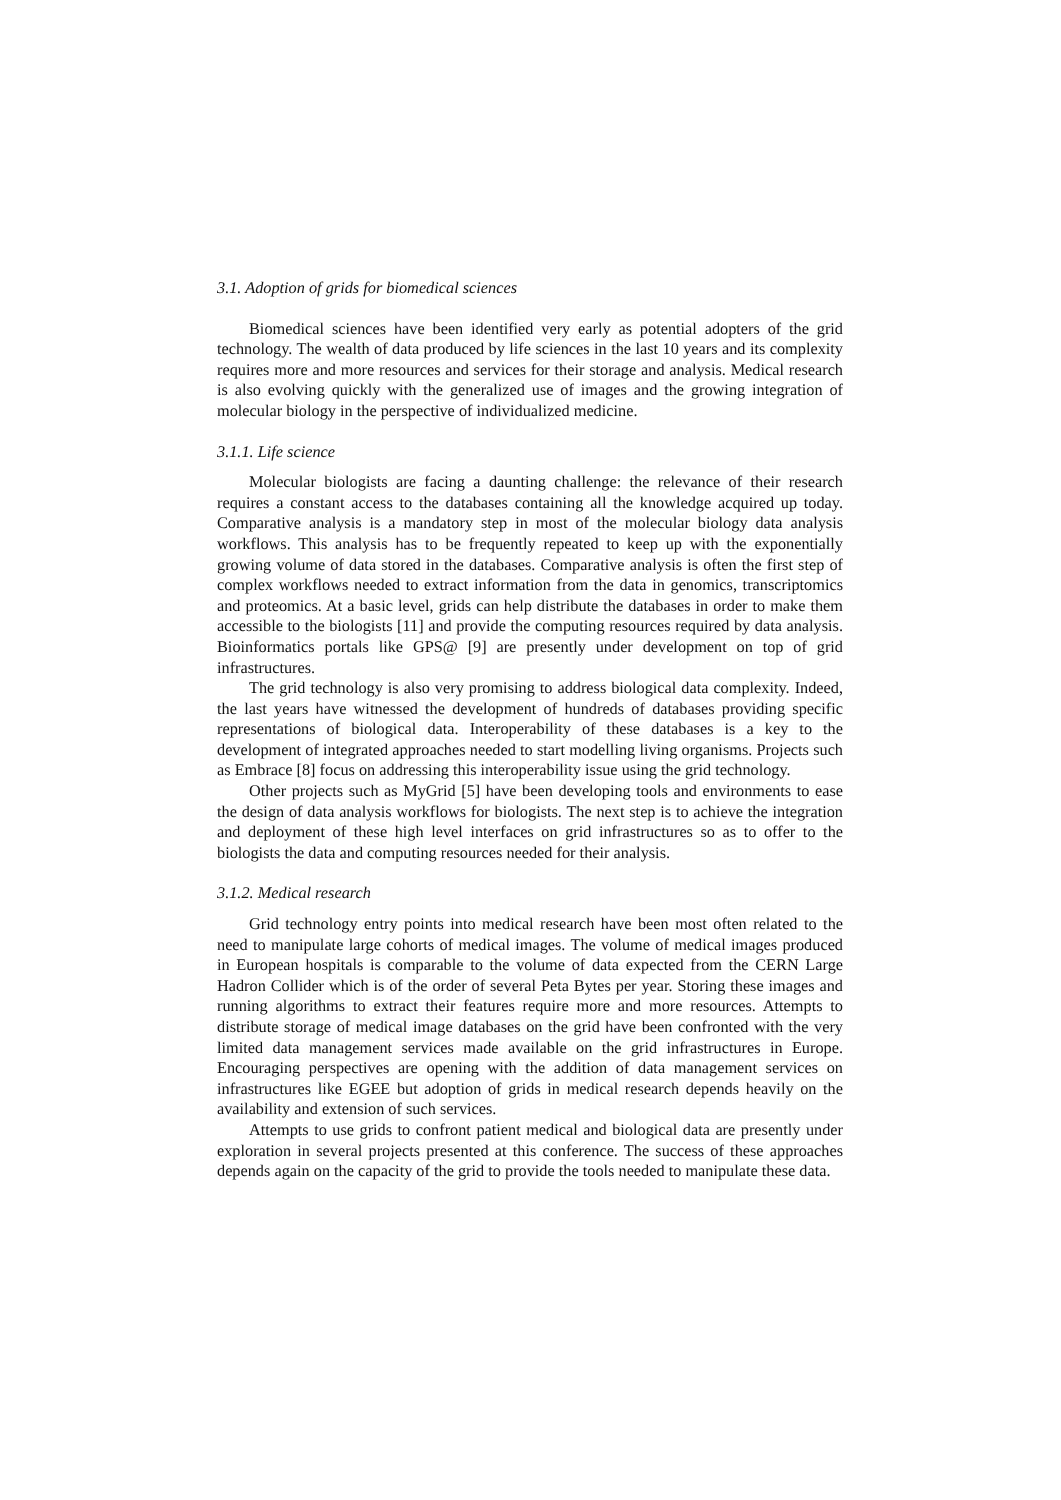3.1. Adoption of grids for biomedical sciences
Biomedical sciences have been identified very early as potential adopters of the grid technology. The wealth of data produced by life sciences in the last 10 years and its complexity requires more and more resources and services for their storage and analysis. Medical research is also evolving quickly with the generalized use of images and the growing integration of molecular biology in the perspective of individualized medicine.
3.1.1. Life science
Molecular biologists are facing a daunting challenge: the relevance of their research requires a constant access to the databases containing all the knowledge acquired up today. Comparative analysis is a mandatory step in most of the molecular biology data analysis workflows. This analysis has to be frequently repeated to keep up with the exponentially growing volume of data stored in the databases. Comparative analysis is often the first step of complex workflows needed to extract information from the data in genomics, transcriptomics and proteomics. At a basic level, grids can help distribute the databases in order to make them accessible to the biologists [11] and provide the computing resources required by data analysis. Bioinformatics portals like GPS@ [9] are presently under development on top of grid infrastructures.
The grid technology is also very promising to address biological data complexity. Indeed, the last years have witnessed the development of hundreds of databases providing specific representations of biological data. Interoperability of these databases is a key to the development of integrated approaches needed to start modelling living organisms. Projects such as Embrace [8] focus on addressing this interoperability issue using the grid technology.
Other projects such as MyGrid [5] have been developing tools and environments to ease the design of data analysis workflows for biologists. The next step is to achieve the integration and deployment of these high level interfaces on grid infrastructures so as to offer to the biologists the data and computing resources needed for their analysis.
3.1.2. Medical research
Grid technology entry points into medical research have been most often related to the need to manipulate large cohorts of medical images. The volume of medical images produced in European hospitals is comparable to the volume of data expected from the CERN Large Hadron Collider which is of the order of several Peta Bytes per year. Storing these images and running algorithms to extract their features require more and more resources. Attempts to distribute storage of medical image databases on the grid have been confronted with the very limited data management services made available on the grid infrastructures in Europe. Encouraging perspectives are opening with the addition of data management services on infrastructures like EGEE but adoption of grids in medical research depends heavily on the availability and extension of such services.
Attempts to use grids to confront patient medical and biological data are presently under exploration in several projects presented at this conference. The success of these approaches depends again on the capacity of the grid to provide the tools needed to manipulate these data.